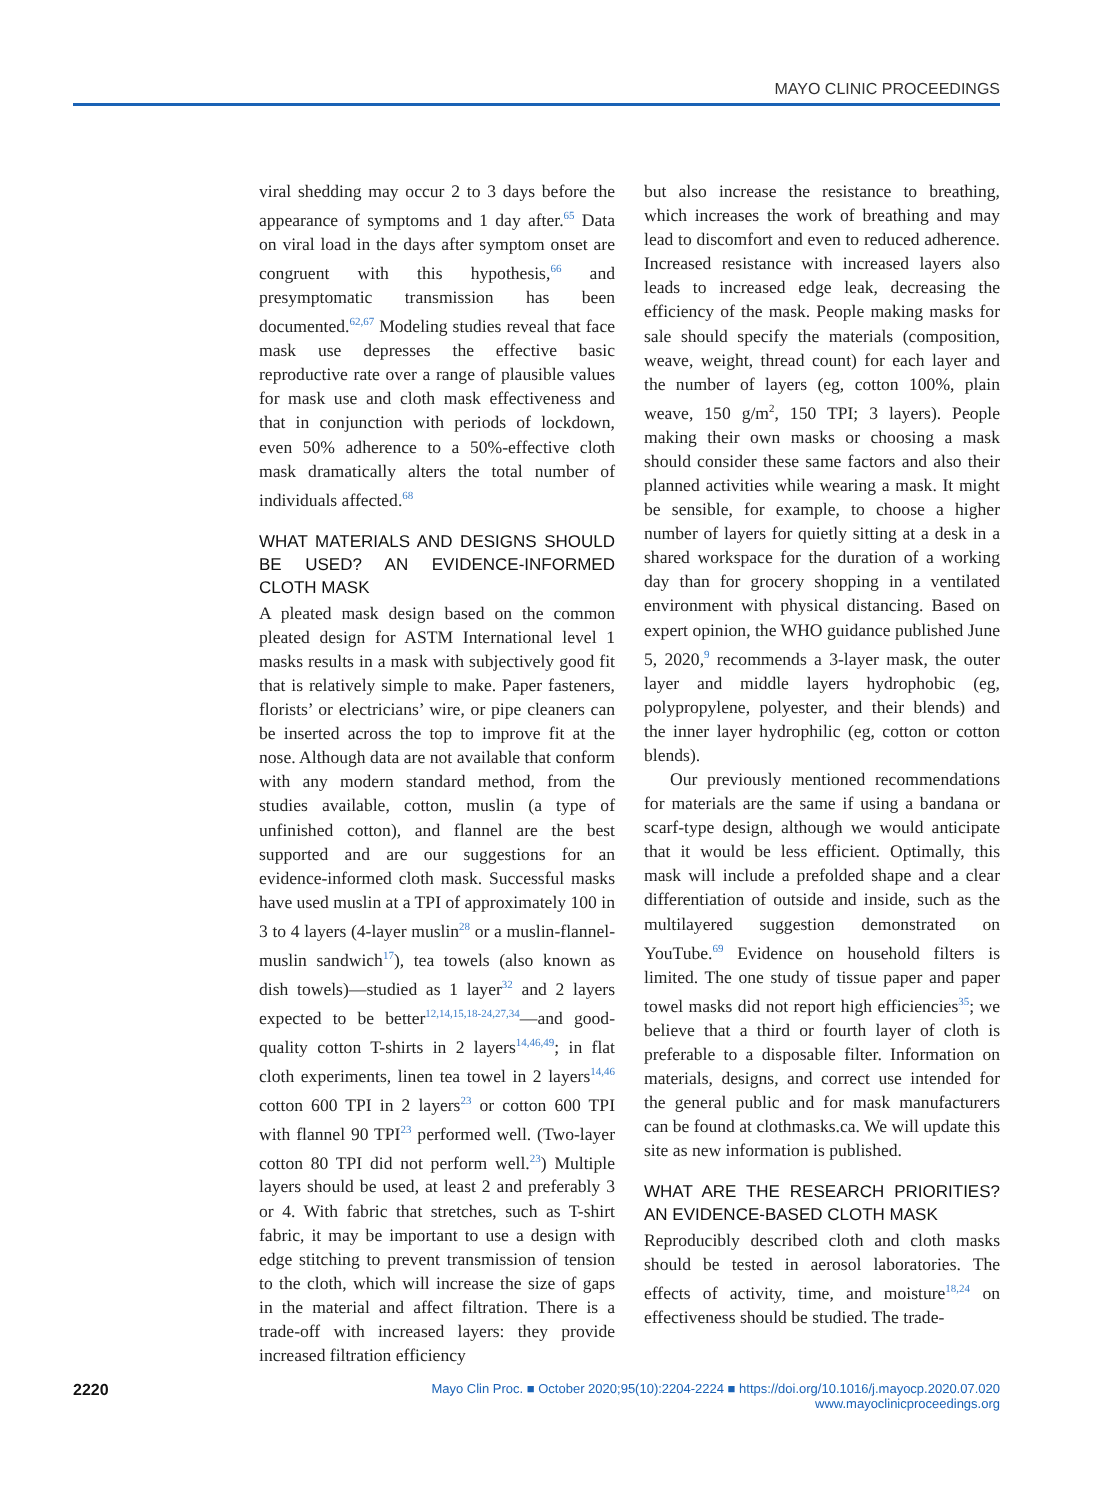MAYO CLINIC PROCEEDINGS
viral shedding may occur 2 to 3 days before the appearance of symptoms and 1 day after.<sup>65</sup> Data on viral load in the days after symptom onset are congruent with this hypothesis,<sup>66</sup> and presymptomatic transmission has been documented.<sup>62,67</sup> Modeling studies reveal that face mask use depresses the effective basic reproductive rate over a range of plausible values for mask use and cloth mask effectiveness and that in conjunction with periods of lockdown, even 50% adherence to a 50%-effective cloth mask dramatically alters the total number of individuals affected.<sup>68</sup>
WHAT MATERIALS AND DESIGNS SHOULD BE USED? AN EVIDENCE-INFORMED CLOTH MASK
A pleated mask design based on the common pleated design for ASTM International level 1 masks results in a mask with subjectively good fit that is relatively simple to make. Paper fasteners, florists’ or electricians’ wire, or pipe cleaners can be inserted across the top to improve fit at the nose. Although data are not available that conform with any modern standard method, from the studies available, cotton, muslin (a type of unfinished cotton), and flannel are the best supported and are our suggestions for an evidence-informed cloth mask. Successful masks have used muslin at a TPI of approximately 100 in 3 to 4 layers (4-layer muslin<sup>28</sup> or a muslin-flannel-muslin sandwich<sup>17</sup>), tea towels (also known as dish towels)—studied as 1 layer<sup>32</sup> and 2 layers expected to be better<sup>12,14,15,18-24,27,34</sup>—and good-quality cotton T-shirts in 2 layers<sup>14,46,49</sup>; in flat cloth experiments, linen tea towel in 2 layers<sup>14,46</sup> cotton 600 TPI in 2 layers<sup>23</sup> or cotton 600 TPI with flannel 90 TPI<sup>23</sup> performed well. (Two-layer cotton 80 TPI did not perform well.<sup>23</sup>) Multiple layers should be used, at least 2 and preferably 3 or 4. With fabric that stretches, such as T-shirt fabric, it may be important to use a design with edge stitching to prevent transmission of tension to the cloth, which will increase the size of gaps in the material and affect filtration. There is a trade-off with increased layers: they provide increased filtration efficiency
but also increase the resistance to breathing, which increases the work of breathing and may lead to discomfort and even to reduced adherence. Increased resistance with increased layers also leads to increased edge leak, decreasing the efficiency of the mask. People making masks for sale should specify the materials (composition, weave, weight, thread count) for each layer and the number of layers (eg, cotton 100%, plain weave, 150 g/m<sup>2</sup>, 150 TPI; 3 layers). People making their own masks or choosing a mask should consider these same factors and also their planned activities while wearing a mask. It might be sensible, for example, to choose a higher number of layers for quietly sitting at a desk in a shared workspace for the duration of a working day than for grocery shopping in a ventilated environment with physical distancing. Based on expert opinion, the WHO guidance published June 5, 2020,<sup>9</sup> recommends a 3-layer mask, the outer layer and middle layers hydrophobic (eg, polypropylene, polyester, and their blends) and the inner layer hydrophilic (eg, cotton or cotton blends).
Our previously mentioned recommendations for materials are the same if using a bandana or scarf-type design, although we would anticipate that it would be less efficient. Optimally, this mask will include a prefolded shape and a clear differentiation of outside and inside, such as the multilayered suggestion demonstrated on YouTube.<sup>69</sup> Evidence on household filters is limited. The one study of tissue paper and paper towel masks did not report high efficiencies<sup>35</sup>; we believe that a third or fourth layer of cloth is preferable to a disposable filter. Information on materials, designs, and correct use intended for the general public and for mask manufacturers can be found at clothmasks.ca. We will update this site as new information is published.
WHAT ARE THE RESEARCH PRIORITIES? AN EVIDENCE-BASED CLOTH MASK
Reproducibly described cloth and cloth masks should be tested in aerosol laboratories. The effects of activity, time, and moisture<sup>18,24</sup> on effectiveness should be studied. The trade-
2220 Mayo Clin Proc. ■ October 2020;95(10):2204-2224 ■ https://doi.org/10.1016/j.mayocp.2020.07.020
www.mayoclinicproceedings.org